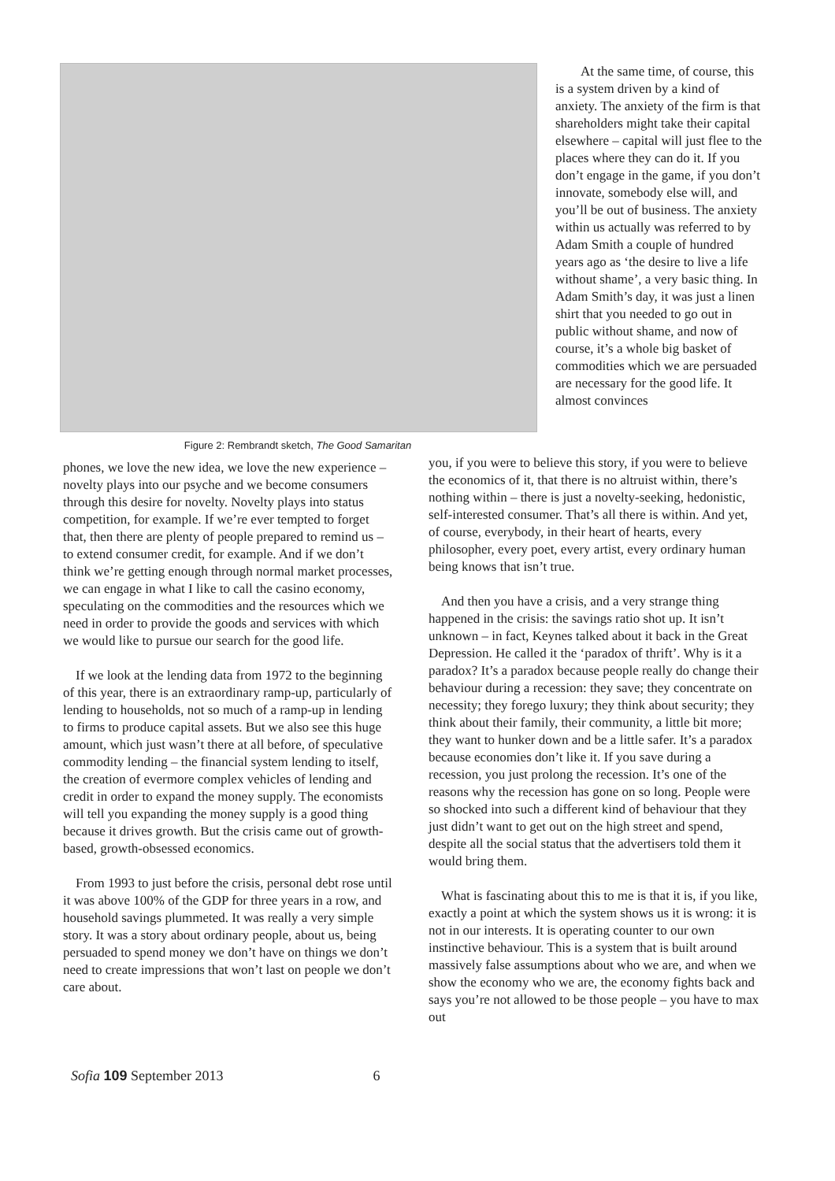Figure 2: Rembrandt sketch, The Good Samaritan
At the same time, of course, this is a system driven by a kind of anxiety. The anxiety of the firm is that shareholders might take their capital elsewhere – capital will just flee to the places where they can do it. If you don’t engage in the game, if you don’t innovate, somebody else will, and you’ll be out of business. The anxiety within us actually was referred to by Adam Smith a couple of hundred years ago as ‘the desire to live a life without shame’, a very basic thing. In Adam Smith’s day, it was just a linen shirt that you needed to go out in public without shame, and now of course, it’s a whole big basket of commodities which we are persuaded are necessary for the good life. It almost convinces
phones, we love the new idea, we love the new experience – novelty plays into our psyche and we become consumers through this desire for novelty. Novelty plays into status competition, for example. If we’re ever tempted to forget that, then there are plenty of people prepared to remind us – to extend consumer credit, for example. And if we don’t think we’re getting enough through normal market processes, we can engage in what I like to call the casino economy, speculating on the commodities and the resources which we need in order to provide the goods and services with which we would like to pursue our search for the good life.
If we look at the lending data from 1972 to the beginning of this year, there is an extraordinary ramp-up, particularly of lending to households, not so much of a ramp-up in lending to firms to produce capital assets. But we also see this huge amount, which just wasn’t there at all before, of speculative commodity lending – the financial system lending to itself, the creation of evermore complex vehicles of lending and credit in order to expand the money supply. The economists will tell you expanding the money supply is a good thing because it drives growth. But the crisis came out of growth-based, growth-obsessed economics.
From 1993 to just before the crisis, personal debt rose until it was above 100% of the GDP for three years in a row, and household savings plummeted. It was really a very simple story. It was a story about ordinary people, about us, being persuaded to spend money we don’t have on things we don’t need to create impressions that won’t last on people we don’t care about.
you, if you were to believe this story, if you were to believe the economics of it, that there is no altruist within, there’s nothing within – there is just a novelty-seeking, hedonistic, self-interested consumer. That’s all there is within. And yet, of course, everybody, in their heart of hearts, every philosopher, every poet, every artist, every ordinary human being knows that isn’t true.
And then you have a crisis, and a very strange thing happened in the crisis: the savings ratio shot up. It isn’t unknown – in fact, Keynes talked about it back in the Great Depression. He called it the ‘paradox of thrift’. Why is it a paradox? It’s a paradox because people really do change their behaviour during a recession: they save; they concentrate on necessity; they forego luxury; they think about security; they think about their family, their community, a little bit more; they want to hunker down and be a little safer. It’s a paradox because economies don’t like it. If you save during a recession, you just prolong the recession. It’s one of the reasons why the recession has gone on so long. People were so shocked into such a different kind of behaviour that they just didn’t want to get out on the high street and spend, despite all the social status that the advertisers told them it would bring them.
What is fascinating about this to me is that it is, if you like, exactly a point at which the system shows us it is wrong: it is not in our interests. It is operating counter to our own instinctive behaviour. This is a system that is built around massively false assumptions about who we are, and when we show the economy who we are, the economy fights back and says you’re not allowed to be those people – you have to max out
Sofia 109 September 2013 6